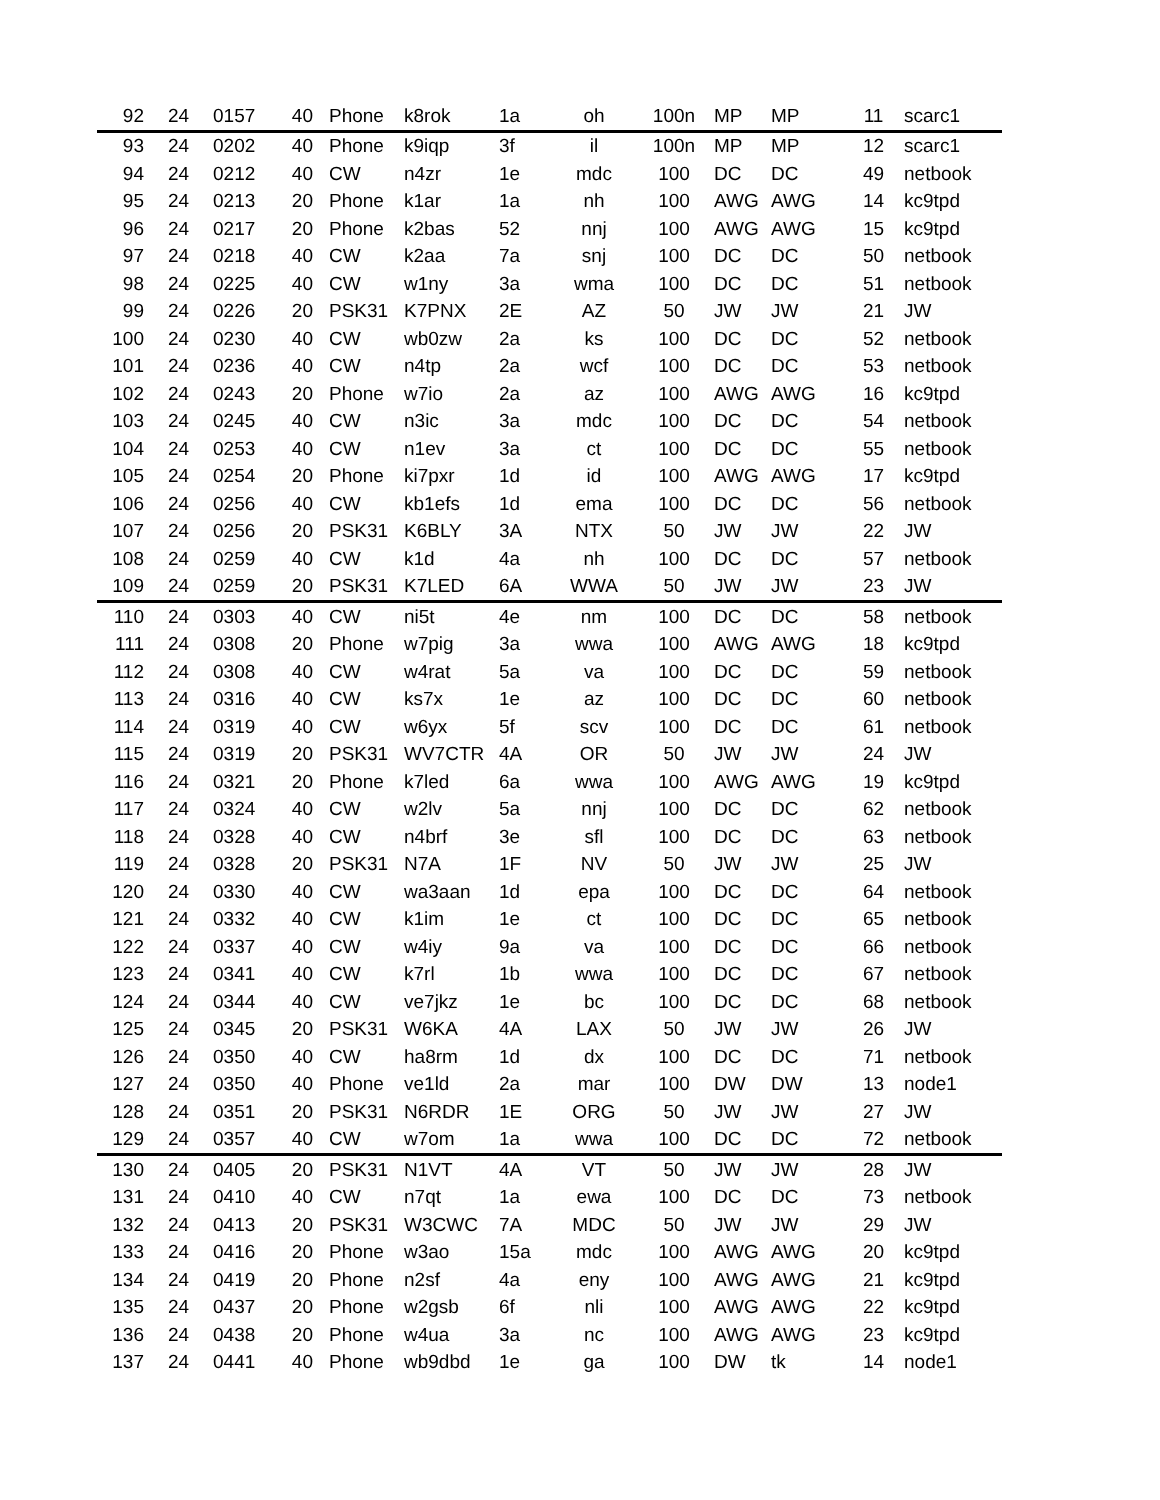| 92 | 24 | 0157 | 40 | Phone | k8rok | 1a | oh | 100n | MP | MP | 11 | scarc1 |
| 93 | 24 | 0202 | 40 | Phone | k9iqp | 3f | il | 100n | MP | MP | 12 | scarc1 |
| 94 | 24 | 0212 | 40 | CW | n4zr | 1e | mdc | 100 | DC | DC | 49 | netbook |
| 95 | 24 | 0213 | 20 | Phone | k1ar | 1a | nh | 100 | AWG | AWG | 14 | kc9tpd |
| 96 | 24 | 0217 | 20 | Phone | k2bas | 52 | nnj | 100 | AWG | AWG | 15 | kc9tpd |
| 97 | 24 | 0218 | 40 | CW | k2aa | 7a | snj | 100 | DC | DC | 50 | netbook |
| 98 | 24 | 0225 | 40 | CW | w1ny | 3a | wma | 100 | DC | DC | 51 | netbook |
| 99 | 24 | 0226 | 20 | PSK31 | K7PNX | 2E | AZ | 50 | JW | JW | 21 | JW |
| 100 | 24 | 0230 | 40 | CW | wb0zw | 2a | ks | 100 | DC | DC | 52 | netbook |
| 101 | 24 | 0236 | 40 | CW | n4tp | 2a | wcf | 100 | DC | DC | 53 | netbook |
| 102 | 24 | 0243 | 20 | Phone | w7io | 2a | az | 100 | AWG | AWG | 16 | kc9tpd |
| 103 | 24 | 0245 | 40 | CW | n3ic | 3a | mdc | 100 | DC | DC | 54 | netbook |
| 104 | 24 | 0253 | 40 | CW | n1ev | 3a | ct | 100 | DC | DC | 55 | netbook |
| 105 | 24 | 0254 | 20 | Phone | ki7pxr | 1d | id | 100 | AWG | AWG | 17 | kc9tpd |
| 106 | 24 | 0256 | 40 | CW | kb1efs | 1d | ema | 100 | DC | DC | 56 | netbook |
| 107 | 24 | 0256 | 20 | PSK31 | K6BLY | 3A | NTX | 50 | JW | JW | 22 | JW |
| 108 | 24 | 0259 | 40 | CW | k1d | 4a | nh | 100 | DC | DC | 57 | netbook |
| 109 | 24 | 0259 | 20 | PSK31 | K7LED | 6A | WWA | 50 | JW | JW | 23 | JW |
| 110 | 24 | 0303 | 40 | CW | ni5t | 4e | nm | 100 | DC | DC | 58 | netbook |
| 111 | 24 | 0308 | 20 | Phone | w7pig | 3a | wwa | 100 | AWG | AWG | 18 | kc9tpd |
| 112 | 24 | 0308 | 40 | CW | w4rat | 5a | va | 100 | DC | DC | 59 | netbook |
| 113 | 24 | 0316 | 40 | CW | ks7x | 1e | az | 100 | DC | DC | 60 | netbook |
| 114 | 24 | 0319 | 40 | CW | w6yx | 5f | scv | 100 | DC | DC | 61 | netbook |
| 115 | 24 | 0319 | 20 | PSK31 | WV7CTR | 4A | OR | 50 | JW | JW | 24 | JW |
| 116 | 24 | 0321 | 20 | Phone | k7led | 6a | wwa | 100 | AWG | AWG | 19 | kc9tpd |
| 117 | 24 | 0324 | 40 | CW | w2lv | 5a | nnj | 100 | DC | DC | 62 | netbook |
| 118 | 24 | 0328 | 40 | CW | n4brf | 3e | sfl | 100 | DC | DC | 63 | netbook |
| 119 | 24 | 0328 | 20 | PSK31 | N7A | 1F | NV | 50 | JW | JW | 25 | JW |
| 120 | 24 | 0330 | 40 | CW | wa3aan | 1d | epa | 100 | DC | DC | 64 | netbook |
| 121 | 24 | 0332 | 40 | CW | k1im | 1e | ct | 100 | DC | DC | 65 | netbook |
| 122 | 24 | 0337 | 40 | CW | w4iy | 9a | va | 100 | DC | DC | 66 | netbook |
| 123 | 24 | 0341 | 40 | CW | k7rl | 1b | wwa | 100 | DC | DC | 67 | netbook |
| 124 | 24 | 0344 | 40 | CW | ve7jkz | 1e | bc | 100 | DC | DC | 68 | netbook |
| 125 | 24 | 0345 | 20 | PSK31 | W6KA | 4A | LAX | 50 | JW | JW | 26 | JW |
| 126 | 24 | 0350 | 40 | CW | ha8rm | 1d | dx | 100 | DC | DC | 71 | netbook |
| 127 | 24 | 0350 | 40 | Phone | ve1ld | 2a | mar | 100 | DW | DW | 13 | node1 |
| 128 | 24 | 0351 | 20 | PSK31 | N6RDR | 1E | ORG | 50 | JW | JW | 27 | JW |
| 129 | 24 | 0357 | 40 | CW | w7om | 1a | wwa | 100 | DC | DC | 72 | netbook |
| 130 | 24 | 0405 | 20 | PSK31 | N1VT | 4A | VT | 50 | JW | JW | 28 | JW |
| 131 | 24 | 0410 | 40 | CW | n7qt | 1a | ewa | 100 | DC | DC | 73 | netbook |
| 132 | 24 | 0413 | 20 | PSK31 | W3CWC | 7A | MDC | 50 | JW | JW | 29 | JW |
| 133 | 24 | 0416 | 20 | Phone | w3ao | 15a | mdc | 100 | AWG | AWG | 20 | kc9tpd |
| 134 | 24 | 0419 | 20 | Phone | n2sf | 4a | eny | 100 | AWG | AWG | 21 | kc9tpd |
| 135 | 24 | 0437 | 20 | Phone | w2gsb | 6f | nli | 100 | AWG | AWG | 22 | kc9tpd |
| 136 | 24 | 0438 | 20 | Phone | w4ua | 3a | nc | 100 | AWG | AWG | 23 | kc9tpd |
| 137 | 24 | 0441 | 40 | Phone | wb9dbd | 1e | ga | 100 | DW | tk | 14 | node1 |